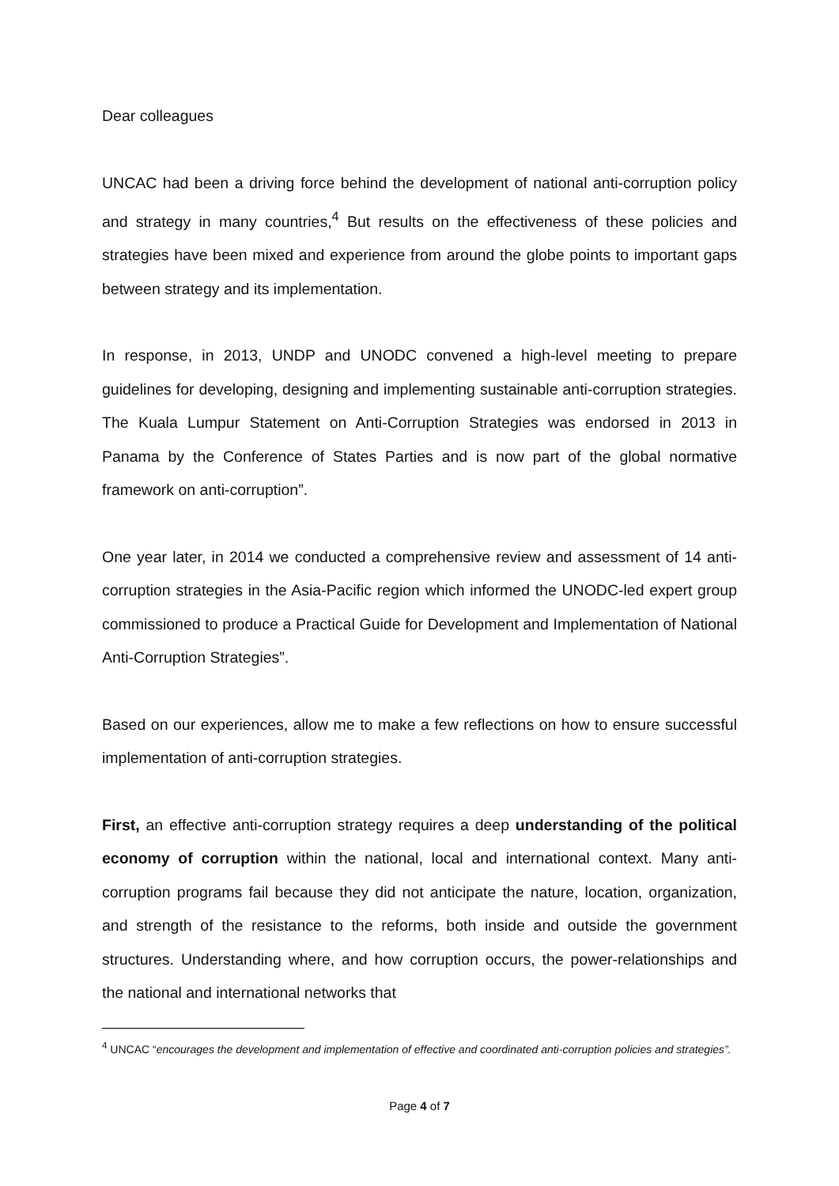Dear colleagues
UNCAC had been a driving force behind the development of national anti-corruption policy and strategy in many countries,<sup>4</sup> But results on the effectiveness of these policies and strategies have been mixed and experience from around the globe points to important gaps between strategy and its implementation.
In response, in 2013, UNDP and UNODC convened a high-level meeting to prepare guidelines for developing, designing and implementing sustainable anti-corruption strategies. The Kuala Lumpur Statement on Anti-Corruption Strategies was endorsed in 2013 in Panama by the Conference of States Parties and is now part of the global normative framework on anti-corruption”.
One year later, in 2014 we conducted a comprehensive review and assessment of 14 anti-corruption strategies in the Asia-Pacific region which informed the UNODC-led expert group commissioned to produce a Practical Guide for Development and Implementation of National Anti-Corruption Strategies”.
Based on our experiences, allow me to make a few reflections on how to ensure successful implementation of anti-corruption strategies.
First, an effective anti-corruption strategy requires a deep understanding of the political economy of corruption within the national, local and international context. Many anti-corruption programs fail because they did not anticipate the nature, location, organization, and strength of the resistance to the reforms, both inside and outside the government structures. Understanding where, and how corruption occurs, the power-relationships and the national and international networks that
<sup>4</sup> UNCAC “encourages the development and implementation of effective and coordinated anti-corruption policies and strategies”.
Page 4 of 7